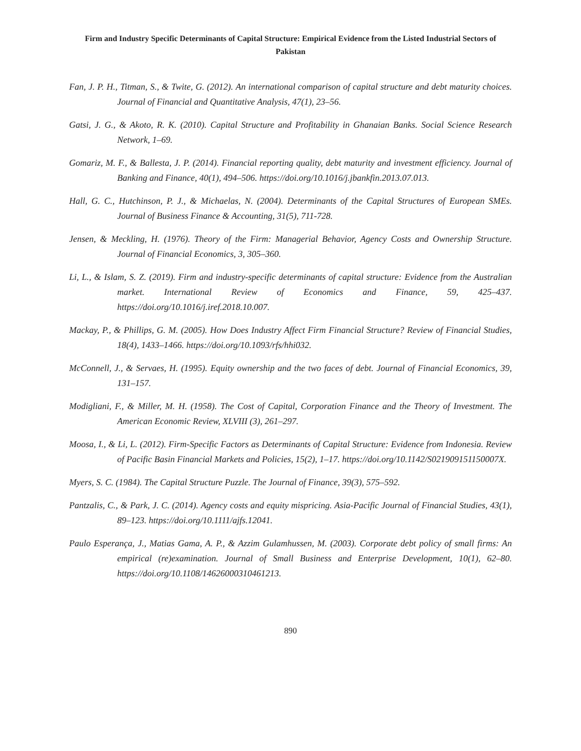Firm and Industry Specific Determinants of Capital Structure: Empirical Evidence from the Listed Industrial Sectors of Pakistan
Fan, J. P. H., Titman, S., & Twite, G. (2012). An international comparison of capital structure and debt maturity choices. Journal of Financial and Quantitative Analysis, 47(1), 23–56.
Gatsi, J. G., & Akoto, R. K. (2010). Capital Structure and Profitability in Ghanaian Banks. Social Science Research Network, 1–69.
Gomariz, M. F., & Ballesta, J. P. (2014). Financial reporting quality, debt maturity and investment efficiency. Journal of Banking and Finance, 40(1), 494–506. https://doi.org/10.1016/j.jbankfin.2013.07.013.
Hall, G. C., Hutchinson, P. J., & Michaelas, N. (2004). Determinants of the Capital Structures of European SMEs. Journal of Business Finance & Accounting, 31(5), 711-728.
Jensen, & Meckling, H. (1976). Theory of the Firm: Managerial Behavior, Agency Costs and Ownership Structure. Journal of Financial Economics, 3, 305–360.
Li, L., & Islam, S. Z. (2019). Firm and industry-specific determinants of capital structure: Evidence from the Australian market. International Review of Economics and Finance, 59, 425–437. https://doi.org/10.1016/j.iref.2018.10.007.
Mackay, P., & Phillips, G. M. (2005). How Does Industry Affect Firm Financial Structure? Review of Financial Studies, 18(4), 1433–1466. https://doi.org/10.1093/rfs/hhi032.
McConnell, J., & Servaes, H. (1995). Equity ownership and the two faces of debt. Journal of Financial Economics, 39, 131–157.
Modigliani, F., & Miller, M. H. (1958). The Cost of Capital, Corporation Finance and the Theory of Investment. The American Economic Review, XLVIII (3), 261–297.
Moosa, I., & Li, L. (2012). Firm-Specific Factors as Determinants of Capital Structure: Evidence from Indonesia. Review of Pacific Basin Financial Markets and Policies, 15(2), 1–17. https://doi.org/10.1142/S021909151150007X.
Myers, S. C. (1984). The Capital Structure Puzzle. The Journal of Finance, 39(3), 575–592.
Pantzalis, C., & Park, J. C. (2014). Agency costs and equity mispricing. Asia-Pacific Journal of Financial Studies, 43(1), 89–123. https://doi.org/10.1111/ajfs.12041.
Paulo Esperança, J., Matias Gama, A. P., & Azzim Gulamhussen, M. (2003). Corporate debt policy of small firms: An empirical (re)examination. Journal of Small Business and Enterprise Development, 10(1), 62–80. https://doi.org/10.1108/14626000310461213.
890